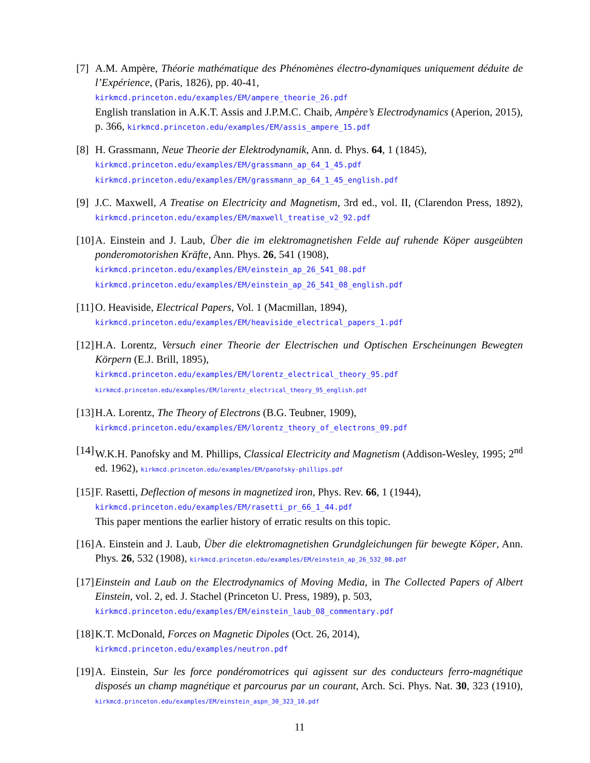[7]
A.M. Ampère, Théorie mathématique des Phénomènes électro-dynamiques uniquement déduite de l’Expérience, (Paris, 1826), pp. 40-41,
kirkmcd.princeton.edu/examples/EM/ampere_theorie_26.pdf
English translation in A.K.T. Assis and J.P.M.C. Chaib, Ampère’s Electrodynamics (Aperion, 2015), p. 366, kirkmcd.princeton.edu/examples/EM/assis_ampere_15.pdf
[8]
H. Grassmann, Neue Theorie der Elektrodynamik, Ann. d. Phys. 64, 1 (1845),
kirkmcd.princeton.edu/examples/EM/grassmann_ap_64_1_45.pdf
kirkmcd.princeton.edu/examples/EM/grassmann_ap_64_1_45_english.pdf
[9]
J.C. Maxwell, A Treatise on Electricity and Magnetism, 3rd ed., vol. II, (Clarendon Press, 1892), kirkmcd.princeton.edu/examples/EM/maxwell_treatise_v2_92.pdf
[10]
A. Einstein and J. Laub, Über die im elektromagnetishen Felde auf ruhende Köper ausgeübten ponderomotorishen Kräfte, Ann. Phys. 26, 541 (1908),
kirkmcd.princeton.edu/examples/EM/einstein_ap_26_541_08.pdf
kirkmcd.princeton.edu/examples/EM/einstein_ap_26_541_08_english.pdf
[11]
O. Heaviside, Electrical Papers, Vol. 1 (Macmillan, 1894),
kirkmcd.princeton.edu/examples/EM/heaviside_electrical_papers_1.pdf
[12]
H.A. Lorentz, Versuch einer Theorie der Electrischen und Optischen Erscheinungen Bewegten Körpern (E.J. Brill, 1895),
kirkmcd.princeton.edu/examples/EM/lorentz_electrical_theory_95.pdf
kirkmcd.princeton.edu/examples/EM/lorentz_electrical_theory_95_english.pdf
[13]
H.A. Lorentz, The Theory of Electrons (B.G. Teubner, 1909),
kirkmcd.princeton.edu/examples/EM/lorentz_theory_of_electrons_09.pdf
[14]
W.K.H. Panofsky and M. Phillips, Classical Electricity and Magnetism (Addison-Wesley, 1995; 2<sup>nd</sup> ed. 1962), kirkmcd.princeton.edu/examples/EM/panofsky-phillips.pdf
[15]
F. Rasetti, Deflection of mesons in magnetized iron, Phys. Rev. 66, 1 (1944),
kirkmcd.princeton.edu/examples/EM/rasetti_pr_66_1_44.pdf
This paper mentions the earlier history of erratic results on this topic.
[16]
A. Einstein and J. Laub, Über die elektromagnetishen Grundgleichungen für bewegte Köper, Ann. Phys. 26, 532 (1908), kirkmcd.princeton.edu/examples/EM/einstein_ap_26_532_08.pdf
[17]
Einstein and Laub on the Electrodynamics of Moving Media, in The Collected Papers of Albert Einstein, vol. 2, ed. J. Stachel (Princeton U. Press, 1989), p. 503,
kirkmcd.princeton.edu/examples/EM/einstein_laub_08_commentary.pdf
[18]
K.T. McDonald, Forces on Magnetic Dipoles (Oct. 26, 2014),
kirkmcd.princeton.edu/examples/neutron.pdf
[19]
A. Einstein, Sur les force pondéromotrices qui agissent sur des conducteurs ferro-magnétique disposés un champ magnétique et parcourus par un courant, Arch. Sci. Phys. Nat. 30, 323 (1910), kirkmcd.princeton.edu/examples/EM/einstein_aspn_30_323_10.pdf
11